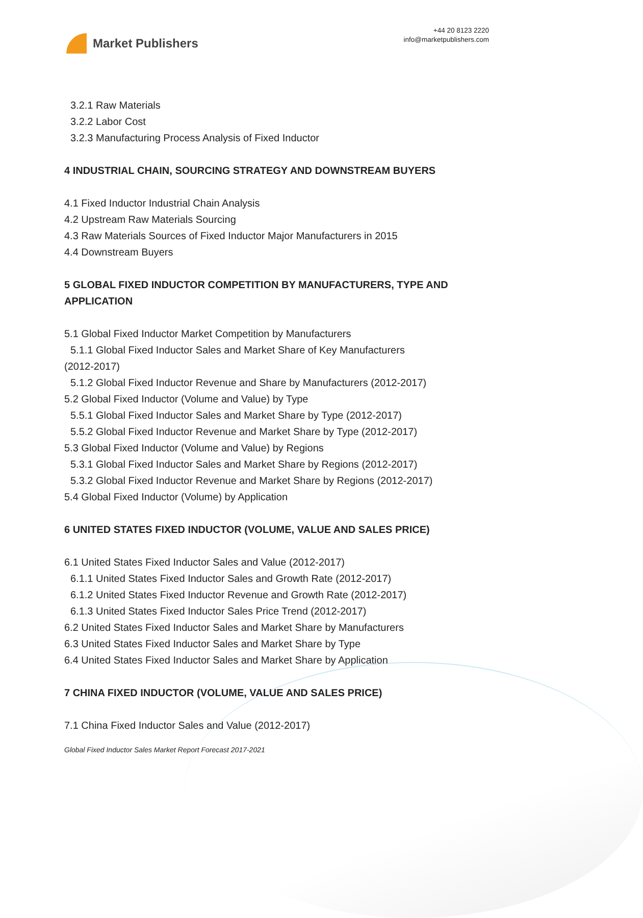Market Publishers
+44 20 8123 2220
info@marketpublishers.com
3.2.1 Raw Materials
3.2.2 Labor Cost
3.2.3 Manufacturing Process Analysis of Fixed Inductor
4 INDUSTRIAL CHAIN, SOURCING STRATEGY AND DOWNSTREAM BUYERS
4.1 Fixed Inductor Industrial Chain Analysis
4.2 Upstream Raw Materials Sourcing
4.3 Raw Materials Sources of Fixed Inductor Major Manufacturers in 2015
4.4 Downstream Buyers
5 GLOBAL FIXED INDUCTOR COMPETITION BY MANUFACTURERS, TYPE AND APPLICATION
5.1 Global Fixed Inductor Market Competition by Manufacturers
5.1.1 Global Fixed Inductor Sales and Market Share of Key Manufacturers
(2012-2017)
5.1.2 Global Fixed Inductor Revenue and Share by Manufacturers (2012-2017)
5.2 Global Fixed Inductor (Volume and Value) by Type
5.5.1 Global Fixed Inductor Sales and Market Share by Type (2012-2017)
5.5.2 Global Fixed Inductor Revenue and Market Share by Type (2012-2017)
5.3 Global Fixed Inductor (Volume and Value) by Regions
5.3.1 Global Fixed Inductor Sales and Market Share by Regions (2012-2017)
5.3.2 Global Fixed Inductor Revenue and Market Share by Regions (2012-2017)
5.4 Global Fixed Inductor (Volume) by Application
6 UNITED STATES FIXED INDUCTOR (VOLUME, VALUE AND SALES PRICE)
6.1 United States Fixed Inductor Sales and Value (2012-2017)
6.1.1 United States Fixed Inductor Sales and Growth Rate (2012-2017)
6.1.2 United States Fixed Inductor Revenue and Growth Rate (2012-2017)
6.1.3 United States Fixed Inductor Sales Price Trend (2012-2017)
6.2 United States Fixed Inductor Sales and Market Share by Manufacturers
6.3 United States Fixed Inductor Sales and Market Share by Type
6.4 United States Fixed Inductor Sales and Market Share by Application
7 CHINA FIXED INDUCTOR (VOLUME, VALUE AND SALES PRICE)
7.1 China Fixed Inductor Sales and Value (2012-2017)
Global Fixed Inductor Sales Market Report Forecast 2017-2021